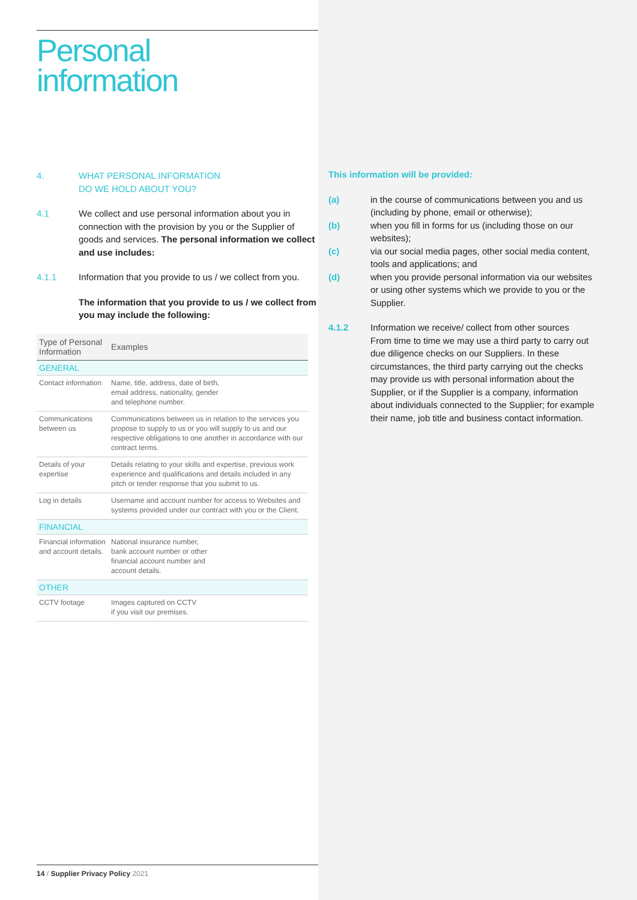Personal
information
4. WHAT PERSONAL INFORMATION
DO WE HOLD ABOUT YOU?
4.1 We collect and use personal information about you in connection with the provision by you or the Supplier of goods and services. The personal information we collect and use includes:
4.1.1 Information that you provide to us / we collect from you.
The information that you provide to us / we collect from you may include the following:
| Type of Personal Information | Examples |
| --- | --- |
| GENERAL | |
| Contact information | Name, title, address, date of birth, email address, nationality, gender and telephone number. |
| Communications between us | Communications between us in relation to the services you propose to supply to us or you will supply to us and our respective obligations to one another in accordance with our contract terms. |
| Details of your expertise | Details relating to your skills and expertise, previous work experience and qualifications and details included in any pitch or tender response that you submit to us. |
| Log in details | Username and account number for access to Websites and systems provided under our contract with you or the Client. |
| FINANCIAL | |
| Financial information and account details. | National insurance number, bank account number or other financial account number and account details. |
| OTHER | |
| CCTV footage | Images captured on CCTV if you visit our premises. |
This information will be provided:
(a) in the course of communications between you and us (including by phone, email or otherwise);
(b) when you fill in forms for us (including those on our websites);
(c) via our social media pages, other social media content, tools and applications; and
(d) when you provide personal information via our websites or using other systems which we provide to you or the Supplier.
4.1.2 Information we receive/ collect from other sources
From time to time we may use a third party to carry out due diligence checks on our Suppliers. In these circumstances, the third party carrying out the checks may provide us with personal information about the Supplier, or if the Supplier is a company, information about individuals connected to the Supplier; for example their name, job title and business contact information.
14 / Supplier Privacy Policy 2021